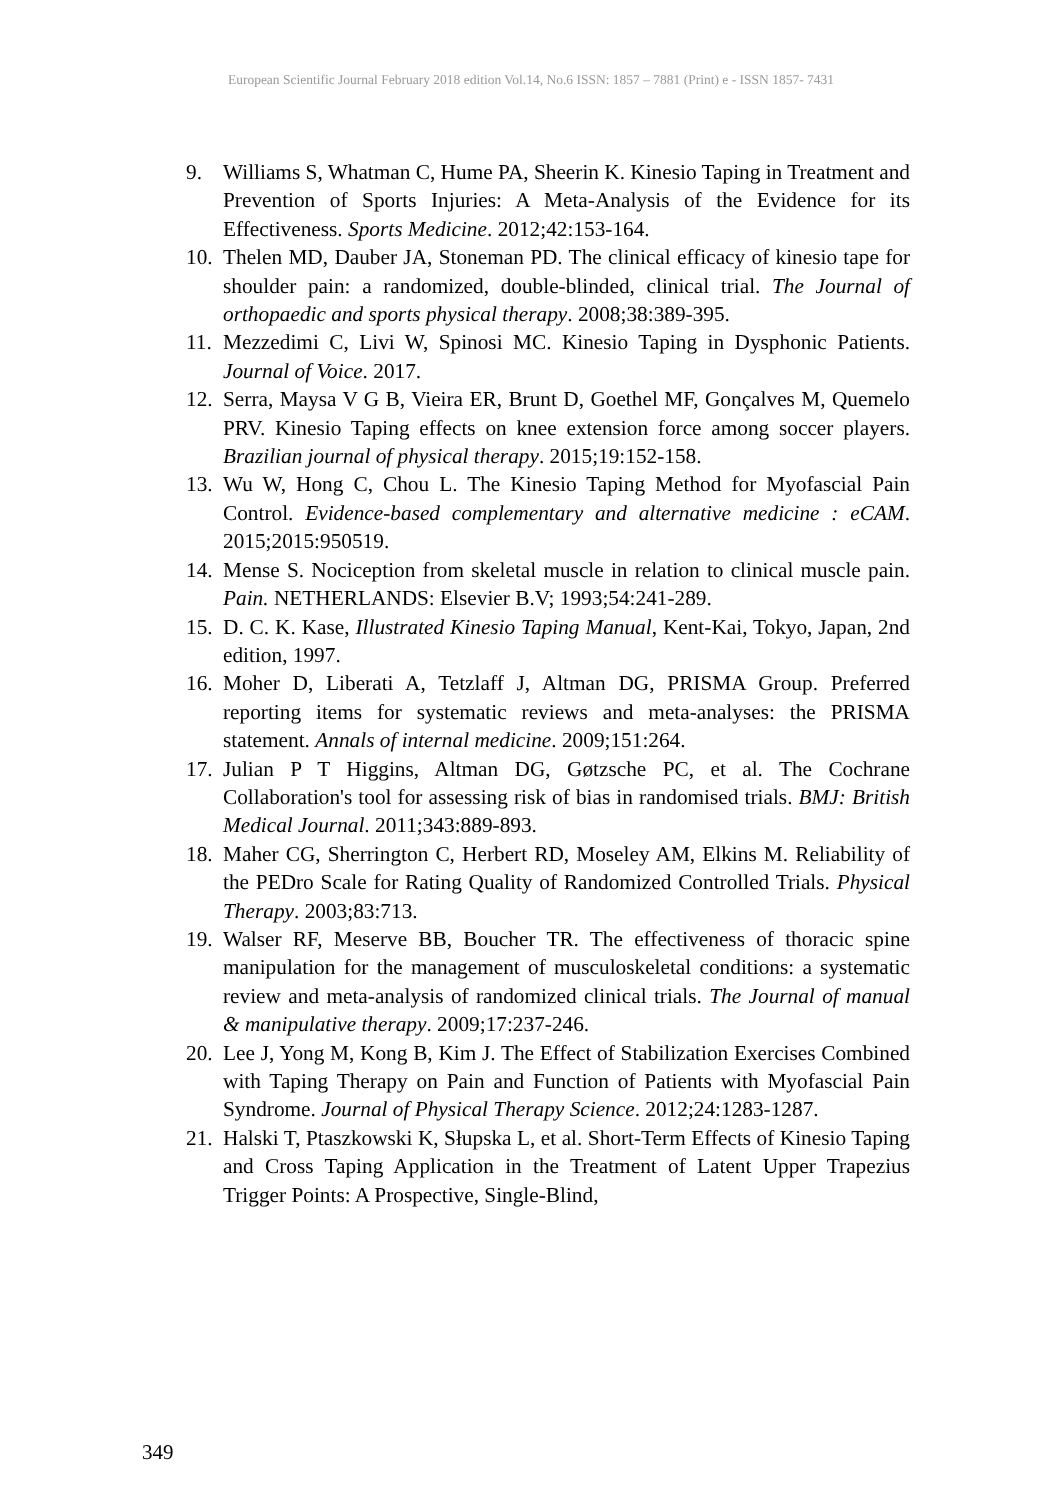European Scientific Journal February 2018 edition Vol.14, No.6 ISSN: 1857 – 7881 (Print) e - ISSN 1857- 7431
9. Williams S, Whatman C, Hume PA, Sheerin K. Kinesio Taping in Treatment and Prevention of Sports Injuries: A Meta-Analysis of the Evidence for its Effectiveness. Sports Medicine. 2012;42:153-164.
10. Thelen MD, Dauber JA, Stoneman PD. The clinical efficacy of kinesio tape for shoulder pain: a randomized, double-blinded, clinical trial. The Journal of orthopaedic and sports physical therapy. 2008;38:389-395.
11. Mezzedimi C, Livi W, Spinosi MC. Kinesio Taping in Dysphonic Patients. Journal of Voice. 2017.
12. Serra, Maysa V G B, Vieira ER, Brunt D, Goethel MF, Gonçalves M, Quemelo PRV. Kinesio Taping effects on knee extension force among soccer players. Brazilian journal of physical therapy. 2015;19:152-158.
13. Wu W, Hong C, Chou L. The Kinesio Taping Method for Myofascial Pain Control. Evidence-based complementary and alternative medicine : eCAM. 2015;2015:950519.
14. Mense S. Nociception from skeletal muscle in relation to clinical muscle pain. Pain. NETHERLANDS: Elsevier B.V; 1993;54:241-289.
15. D. C. K. Kase, Illustrated Kinesio Taping Manual, Kent-Kai, Tokyo, Japan, 2nd edition, 1997.
16. Moher D, Liberati A, Tetzlaff J, Altman DG, PRISMA Group. Preferred reporting items for systematic reviews and meta-analyses: the PRISMA statement. Annals of internal medicine. 2009;151:264.
17. Julian P T Higgins, Altman DG, Gøtzsche PC, et al. The Cochrane Collaboration's tool for assessing risk of bias in randomised trials. BMJ: British Medical Journal. 2011;343:889-893.
18. Maher CG, Sherrington C, Herbert RD, Moseley AM, Elkins M. Reliability of the PEDro Scale for Rating Quality of Randomized Controlled Trials. Physical Therapy. 2003;83:713.
19. Walser RF, Meserve BB, Boucher TR. The effectiveness of thoracic spine manipulation for the management of musculoskeletal conditions: a systematic review and meta-analysis of randomized clinical trials. The Journal of manual & manipulative therapy. 2009;17:237-246.
20. Lee J, Yong M, Kong B, Kim J. The Effect of Stabilization Exercises Combined with Taping Therapy on Pain and Function of Patients with Myofascial Pain Syndrome. Journal of Physical Therapy Science. 2012;24:1283-1287.
21. Halski T, Ptaszkowski K, Słupska L, et al. Short-Term Effects of Kinesio Taping and Cross Taping Application in the Treatment of Latent Upper Trapezius Trigger Points: A Prospective, Single-Blind,
349